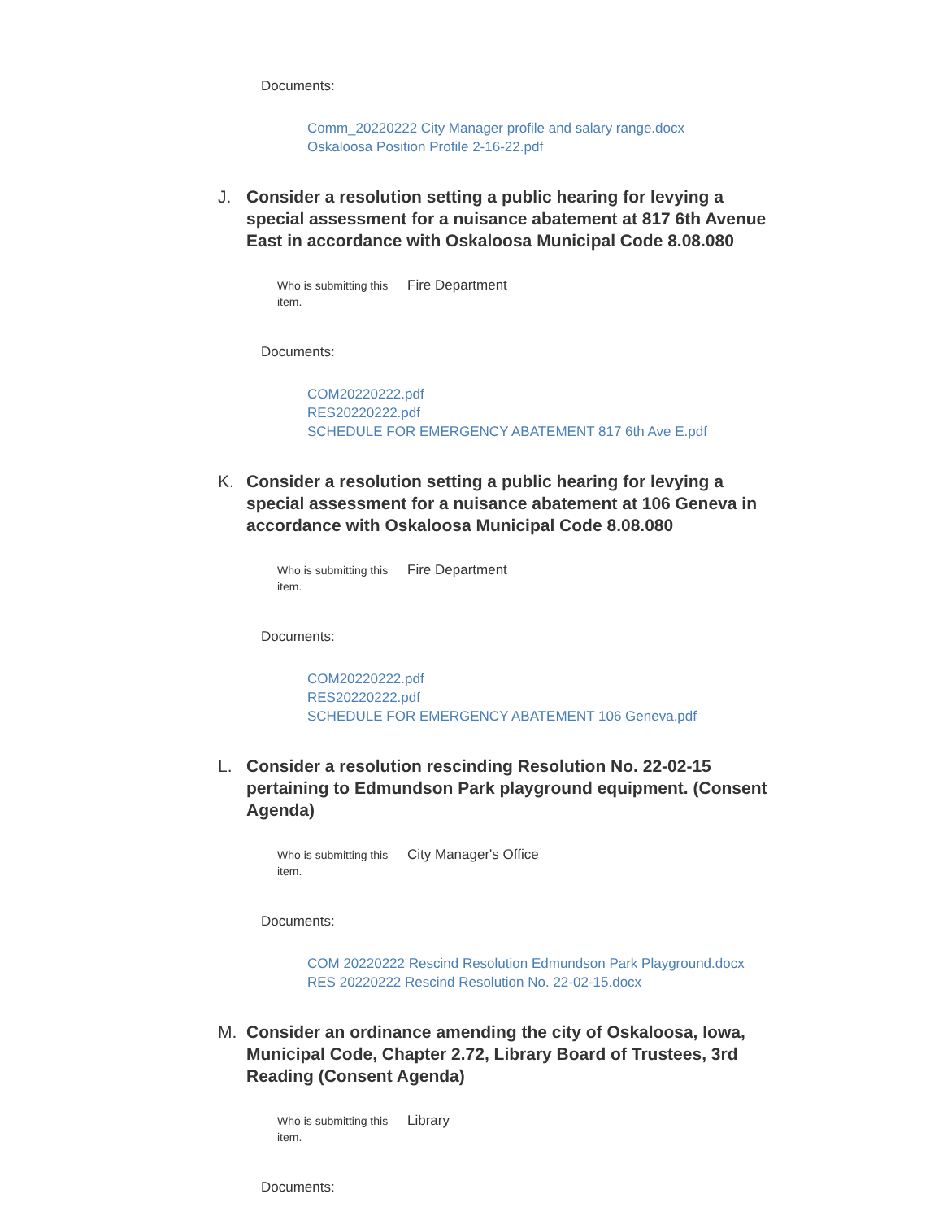Documents:
Comm_20220222 City Manager profile and salary range.docx
Oskaloosa Position Profile 2-16-22.pdf
J. Consider a resolution setting a public hearing for levying a special assessment for a nuisance abatement at 817 6th Avenue East in accordance with Oskaloosa Municipal Code 8.08.080
Who is submitting this item.
Fire Department
Documents:
COM20220222.pdf
RES20220222.pdf
SCHEDULE FOR EMERGENCY ABATEMENT 817 6th Ave E.pdf
K. Consider a resolution setting a public hearing for levying a special assessment for a nuisance abatement at 106 Geneva in accordance with Oskaloosa Municipal Code 8.08.080
Who is submitting this item.
Fire Department
Documents:
COM20220222.pdf
RES20220222.pdf
SCHEDULE FOR EMERGENCY ABATEMENT 106 Geneva.pdf
L. Consider a resolution rescinding Resolution No. 22-02-15 pertaining to Edmundson Park playground equipment. (Consent Agenda)
Who is submitting this item.
City Manager's Office
Documents:
COM 20220222 Rescind Resolution Edmundson Park Playground.docx
RES 20220222 Rescind Resolution No. 22-02-15.docx
M. Consider an ordinance amending the city of Oskaloosa, Iowa, Municipal Code, Chapter 2.72, Library Board of Trustees, 3rd Reading (Consent Agenda)
Who is submitting this item.
Library
Documents: